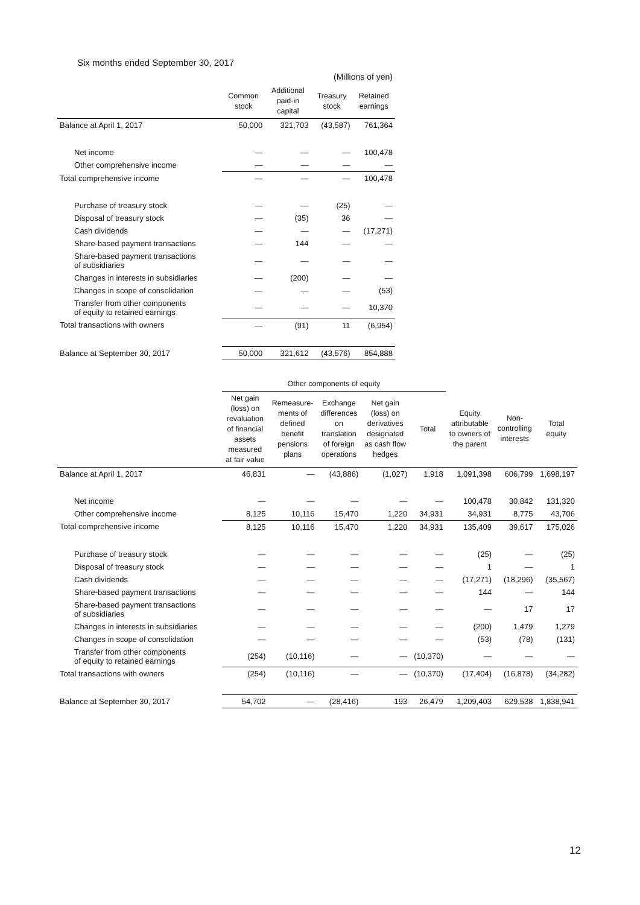Six months ended September 30, 2017
| | (Millions of yen) | | | |
| --- | --- | --- | --- | --- |
| | Common stock | Additional paid-in capital | Treasury stock | Retained earnings |
| Balance at April 1, 2017 | 50,000 | 321,703 | (43,587) | 761,364 |
| Net income | — | — | — | 100,478 |
| Other comprehensive income | — | — | — | — |
| Total comprehensive income | — | — | — | 100,478 |
| Purchase of treasury stock | — | — | (25) | — |
| Disposal of treasury stock | — | (35) | 36 | — |
| Cash dividends | — | — | — | (17,271) |
| Share-based payment transactions | — | 144 | — | — |
| Share-based payment transactions of subsidiaries | — | — | — | — |
| Changes in interests in subsidiaries | — | (200) | — | — |
| Changes in scope of consolidation | — | — | — | (53) |
| Transfer from other components of equity to retained earnings | — | — | — | 10,370 |
| Total transactions with owners | — | (91) | 11 | (6,954) |
| Balance at September 30, 2017 | 50,000 | 321,612 | (43,576) | 854,888 |
| | Other components of equity | | | | | | | |
| --- | --- | --- | --- | --- | --- | --- | --- | --- |
| | Net gain (loss) on revaluation of financial assets measured at fair value | Remeasure- ments of defined benefit pensions plans | Exchange differences on translation of foreign operations | Net gain (loss) on derivatives designated as cash flow hedges | Total | Equity attributable to owners of the parent | Non- controlling interests | Total equity |
| Balance at April 1, 2017 | 46,831 | — | (43,886) | (1,027) | 1,918 | 1,091,398 | 606,799 | 1,698,197 |
| Net income | — | — | — | — | — | 100,478 | 30,842 | 131,320 |
| Other comprehensive income | 8,125 | 10,116 | 15,470 | 1,220 | 34,931 | 34,931 | 8,775 | 43,706 |
| Total comprehensive income | 8,125 | 10,116 | 15,470 | 1,220 | 34,931 | 135,409 | 39,617 | 175,026 |
| Purchase of treasury stock | — | — | — | — | — | (25) | — | (25) |
| Disposal of treasury stock | — | — | — | — | — | 1 | — | 1 |
| Cash dividends | — | — | — | — | — | (17,271) | (18,296) | (35,567) |
| Share-based payment transactions | — | — | — | — | — | 144 | — | 144 |
| Share-based payment transactions of subsidiaries | — | — | — | — | — | — | 17 | 17 |
| Changes in interests in subsidiaries | — | — | — | — | — | (200) | 1,479 | 1,279 |
| Changes in scope of consolidation | — | — | — | — | — | (53) | (78) | (131) |
| Transfer from other components of equity to retained earnings | (254) | (10,116) | — | — | (10,370) | — | — | — |
| Total transactions with owners | (254) | (10,116) | — | — | (10,370) | (17,404) | (16,878) | (34,282) |
| Balance at September 30, 2017 | 54,702 | — | (28,416) | 193 | 26,479 | 1,209,403 | 629,538 | 1,838,941 |
12